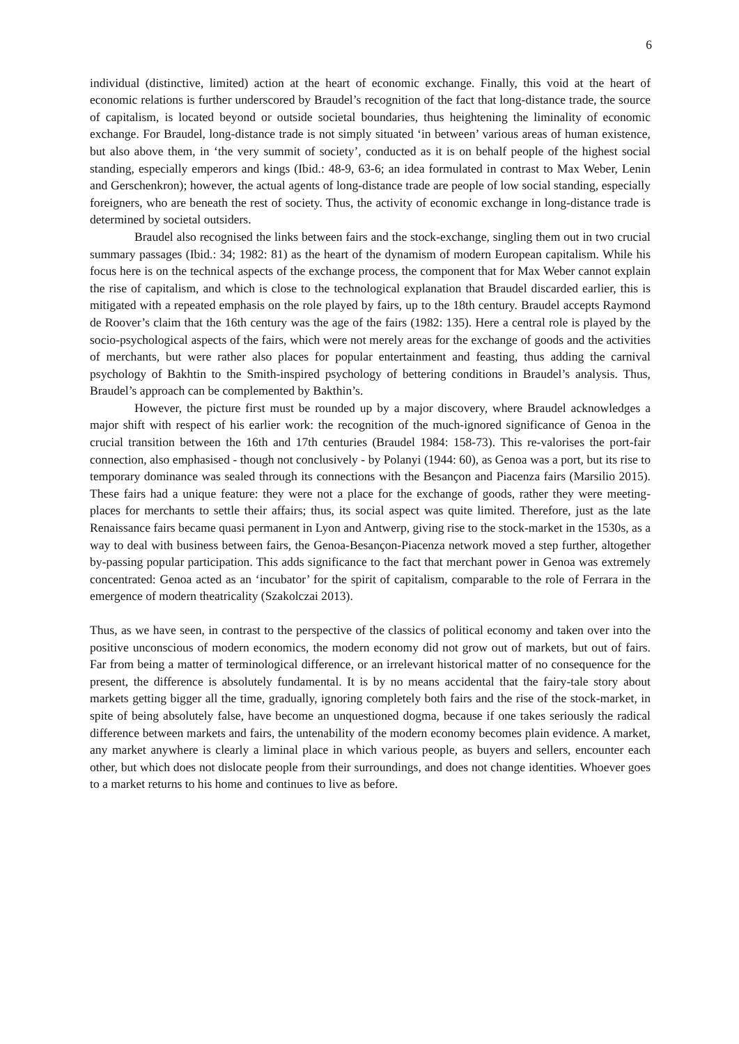6
individual (distinctive, limited) action at the heart of economic exchange. Finally, this void at the heart of economic relations is further underscored by Braudel’s recognition of the fact that long-distance trade, the source of capitalism, is located beyond or outside societal boundaries, thus heightening the liminality of economic exchange. For Braudel, long-distance trade is not simply situated ‘in between’ various areas of human existence, but also above them, in ‘the very summit of society’, conducted as it is on behalf people of the highest social standing, especially emperors and kings (Ibid.: 48-9, 63-6; an idea formulated in contrast to Max Weber, Lenin and Gerschenkron); however, the actual agents of long-distance trade are people of low social standing, especially foreigners, who are beneath the rest of society. Thus, the activity of economic exchange in long-distance trade is determined by societal outsiders.
Braudel also recognised the links between fairs and the stock-exchange, singling them out in two crucial summary passages (Ibid.: 34; 1982: 81) as the heart of the dynamism of modern European capitalism. While his focus here is on the technical aspects of the exchange process, the component that for Max Weber cannot explain the rise of capitalism, and which is close to the technological explanation that Braudel discarded earlier, this is mitigated with a repeated emphasis on the role played by fairs, up to the 18th century. Braudel accepts Raymond de Roover’s claim that the 16th century was the age of the fairs (1982: 135). Here a central role is played by the socio-psychological aspects of the fairs, which were not merely areas for the exchange of goods and the activities of merchants, but were rather also places for popular entertainment and feasting, thus adding the carnival psychology of Bakhtin to the Smith-inspired psychology of bettering conditions in Braudel’s analysis. Thus, Braudel’s approach can be complemented by Bakthin’s.
However, the picture first must be rounded up by a major discovery, where Braudel acknowledges a major shift with respect of his earlier work: the recognition of the much-ignored significance of Genoa in the crucial transition between the 16th and 17th centuries (Braudel 1984: 158-73). This re-valorises the port-fair connection, also emphasised - though not conclusively - by Polanyi (1944: 60), as Genoa was a port, but its rise to temporary dominance was sealed through its connections with the Besançon and Piacenza fairs (Marsilio 2015). These fairs had a unique feature: they were not a place for the exchange of goods, rather they were meeting-places for merchants to settle their affairs; thus, its social aspect was quite limited. Therefore, just as the late Renaissance fairs became quasi permanent in Lyon and Antwerp, giving rise to the stock-market in the 1530s, as a way to deal with business between fairs, the Genoa-Besançon-Piacenza network moved a step further, altogether by-passing popular participation. This adds significance to the fact that merchant power in Genoa was extremely concentrated: Genoa acted as an ‘incubator’ for the spirit of capitalism, comparable to the role of Ferrara in the emergence of modern theatricality (Szakolczai 2013).
Thus, as we have seen, in contrast to the perspective of the classics of political economy and taken over into the positive unconscious of modern economics, the modern economy did not grow out of markets, but out of fairs. Far from being a matter of terminological difference, or an irrelevant historical matter of no consequence for the present, the difference is absolutely fundamental. It is by no means accidental that the fairy-tale story about markets getting bigger all the time, gradually, ignoring completely both fairs and the rise of the stock-market, in spite of being absolutely false, have become an unquestioned dogma, because if one takes seriously the radical difference between markets and fairs, the untenability of the modern economy becomes plain evidence. A market, any market anywhere is clearly a liminal place in which various people, as buyers and sellers, encounter each other, but which does not dislocate people from their surroundings, and does not change identities. Whoever goes to a market returns to his home and continues to live as before.